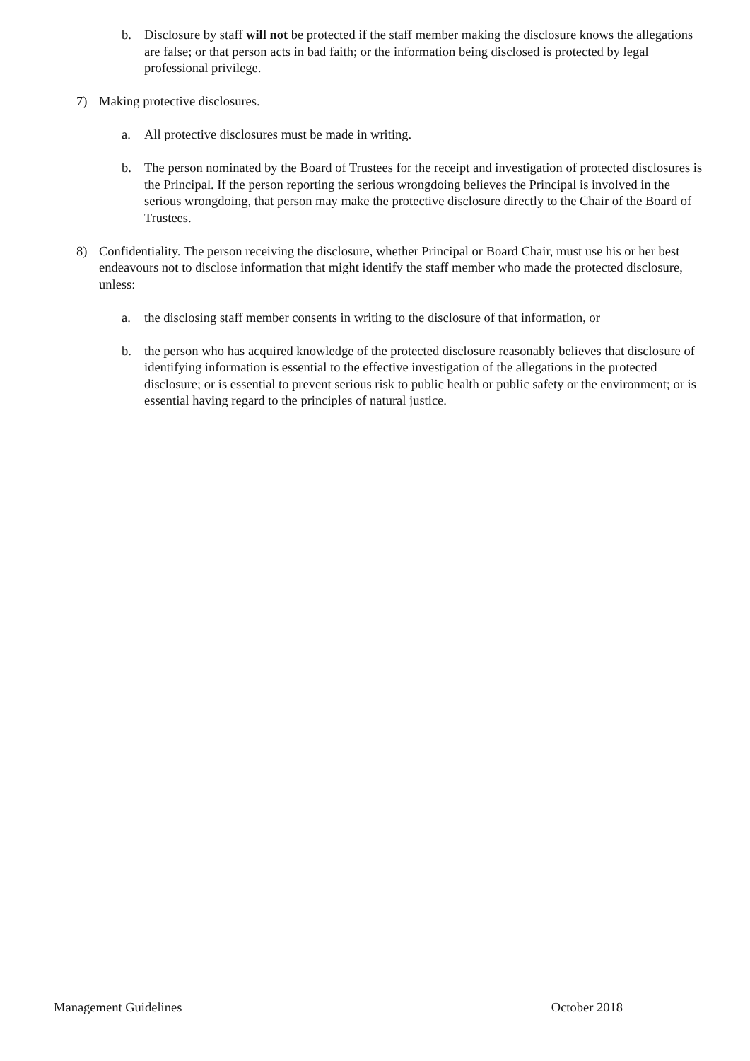b. Disclosure by staff will not be protected if the staff member making the disclosure knows the allegations are false; or that person acts in bad faith; or the information being disclosed is protected by legal professional privilege.
7) Making protective disclosures.
a. All protective disclosures must be made in writing.
b. The person nominated by the Board of Trustees for the receipt and investigation of protected disclosures is the Principal. If the person reporting the serious wrongdoing believes the Principal is involved in the serious wrongdoing, that person may make the protective disclosure directly to the Chair of the Board of Trustees.
8) Confidentiality. The person receiving the disclosure, whether Principal or Board Chair, must use his or her best endeavours not to disclose information that might identify the staff member who made the protected disclosure, unless:
a. the disclosing staff member consents in writing to the disclosure of that information, or
b. the person who has acquired knowledge of the protected disclosure reasonably believes that disclosure of identifying information is essential to the effective investigation of the allegations in the protected disclosure; or is essential to prevent serious risk to public health or public safety or the environment; or is essential having regard to the principles of natural justice.
Management Guidelines October 2018